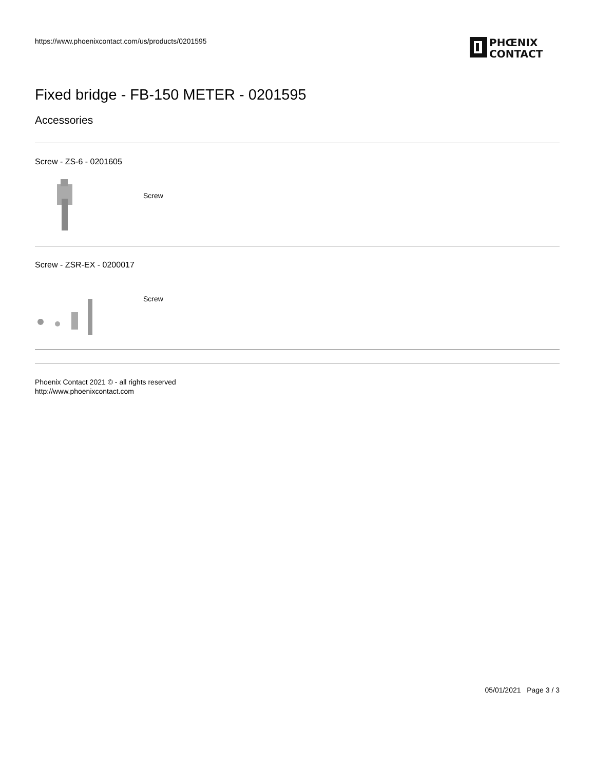https://www.phoenixcontact.com/us/products/0201595
PHŒNIX
CONTACT
Fixed bridge - FB-150 METER - 0201595
Accessories
Screw - ZS-6 - 0201605
Screw
Screw - ZSR-EX - 0200017
Screw
Phoenix Contact 2021 © - all rights reserved
http://www.phoenixcontact.com
05/01/2021 Page 3 / 3